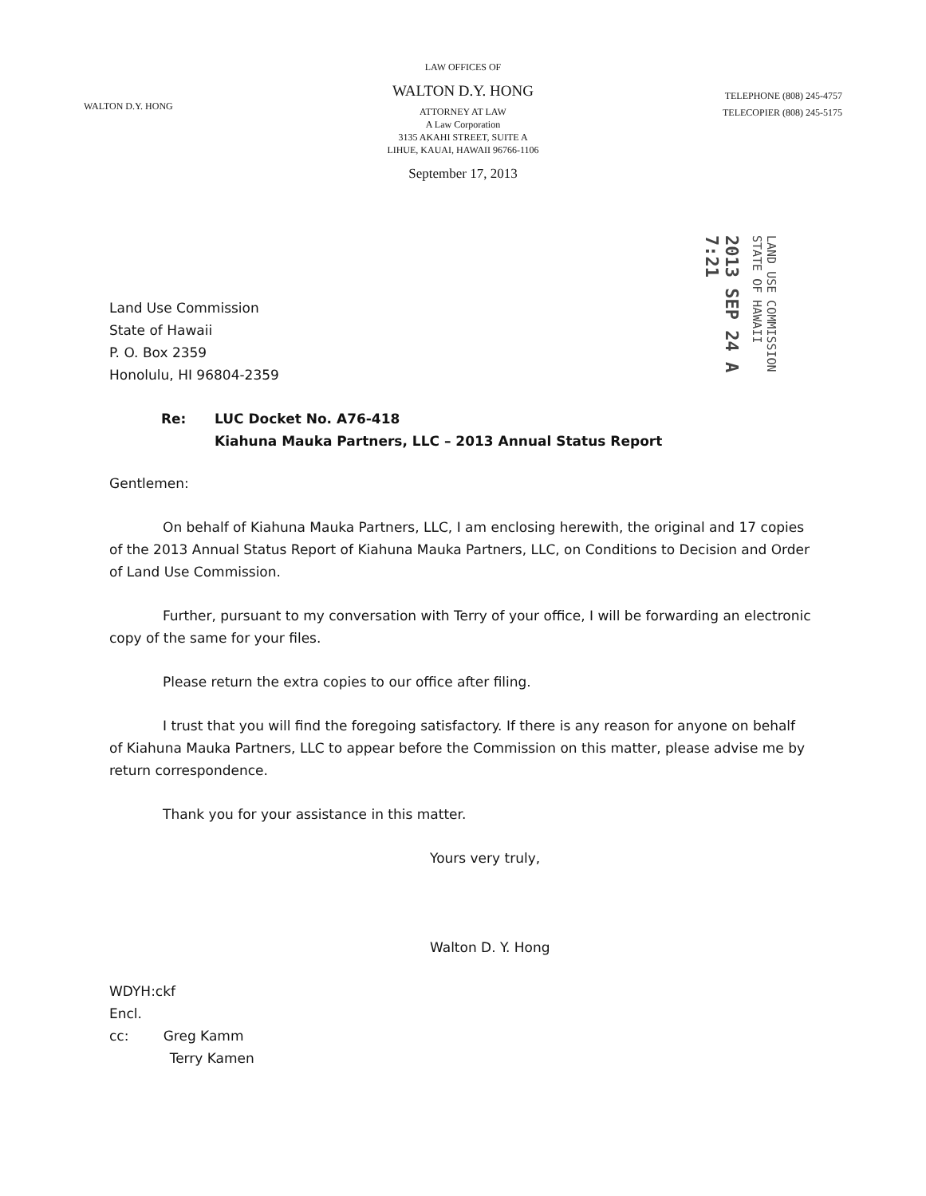WALTON D.Y. HONG
LAW OFFICES OF
WALTON D.Y. HONG
ATTORNEY AT LAW
A Law Corporation
3135 AKAHI STREET, SUITE A
LIHUE, KAUAI, HAWAII 96766-1106
September 17, 2013
TELEPHONE (808) 245-4757
TELECOPIER (808) 245-5175
2013 SEP 24 A 7:21
LAND USE COMMISSION
STATE OF HAWAII
Land Use Commission
State of Hawaii
P. O. Box 2359
Honolulu, HI 96804-2359
Re: LUC Docket No. A76-418
Kiahuna Mauka Partners, LLC – 2013 Annual Status Report
Gentlemen:
On behalf of Kiahuna Mauka Partners, LLC, I am enclosing herewith, the original and 17 copies of the 2013 Annual Status Report of Kiahuna Mauka Partners, LLC, on Conditions to Decision and Order of Land Use Commission.
Further, pursuant to my conversation with Terry of your office, I will be forwarding an electronic copy of the same for your files.
Please return the extra copies to our office after filing.
I trust that you will find the foregoing satisfactory. If there is any reason for anyone on behalf of Kiahuna Mauka Partners, LLC to appear before the Commission on this matter, please advise me by return correspondence.
Thank you for your assistance in this matter.
Yours very truly,
Walton D. Y. Hong
WDYH:ckf
Encl.
cc: Greg Kamm
Terry Kamen